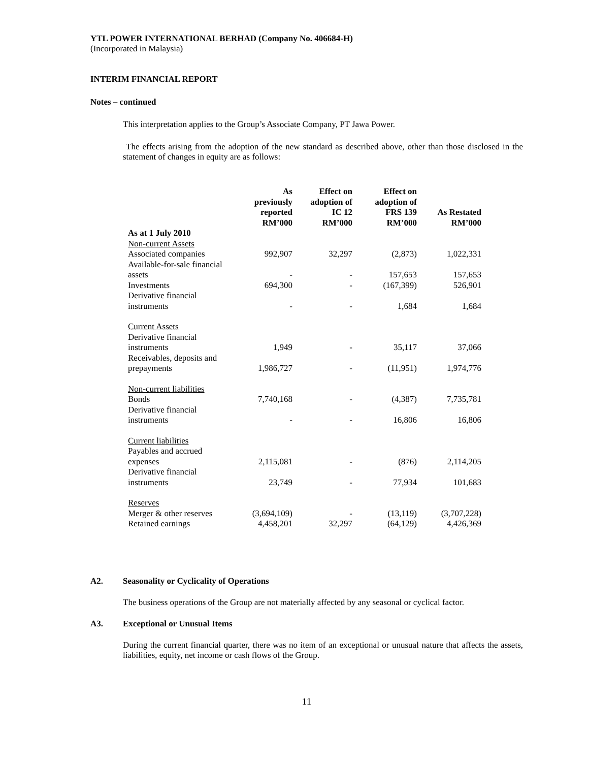YTL POWER INTERNATIONAL BERHAD (Company No. 406684-H)
(Incorporated in Malaysia)
INTERIM FINANCIAL REPORT
Notes – continued
This interpretation applies to the Group’s Associate Company, PT Jawa Power.
The effects arising from the adoption of the new standard as described above, other than those disclosed in the statement of changes in equity are as follows:
| | As previously reported RM’000 | Effect on adoption of IC 12 RM’000 | Effect on adoption of FRS 139 RM’000 | As Restated RM’000 |
| --- | --- | --- | --- | --- |
| As at 1 July 2010 | | | | |
| Non-current Assets | | | | |
| Associated companies | 992,907 | 32,297 | (2,873) | 1,022,331 |
| Available-for-sale financial assets | - | - | 157,653 | 157,653 |
| Investments | 694,300 | - | (167,399) | 526,901 |
| Derivative financial instruments | - | - | 1,684 | 1,684 |
| Current Assets | | | | |
| Derivative financial instruments | 1,949 | - | 35,117 | 37,066 |
| Receivables, deposits and prepayments | 1,986,727 | - | (11,951) | 1,974,776 |
| Non-current liabilities | | | | |
| Bonds | 7,740,168 | - | (4,387) | 7,735,781 |
| Derivative financial instruments | - | - | 16,806 | 16,806 |
| Current liabilities | | | | |
| Payables and accrued expenses | 2,115,081 | - | (876) | 2,114,205 |
| Derivative financial instruments | 23,749 | - | 77,934 | 101,683 |
| Reserves | | | | |
| Merger & other reserves | (3,694,109) | - | (13,119) | (3,707,228) |
| Retained earnings | 4,458,201 | 32,297 | (64,129) | 4,426,369 |
A2. Seasonality or Cyclicality of Operations
The business operations of the Group are not materially affected by any seasonal or cyclical factor.
A3. Exceptional or Unusual Items
During the current financial quarter, there was no item of an exceptional or unusual nature that affects the assets, liabilities, equity, net income or cash flows of the Group.
11